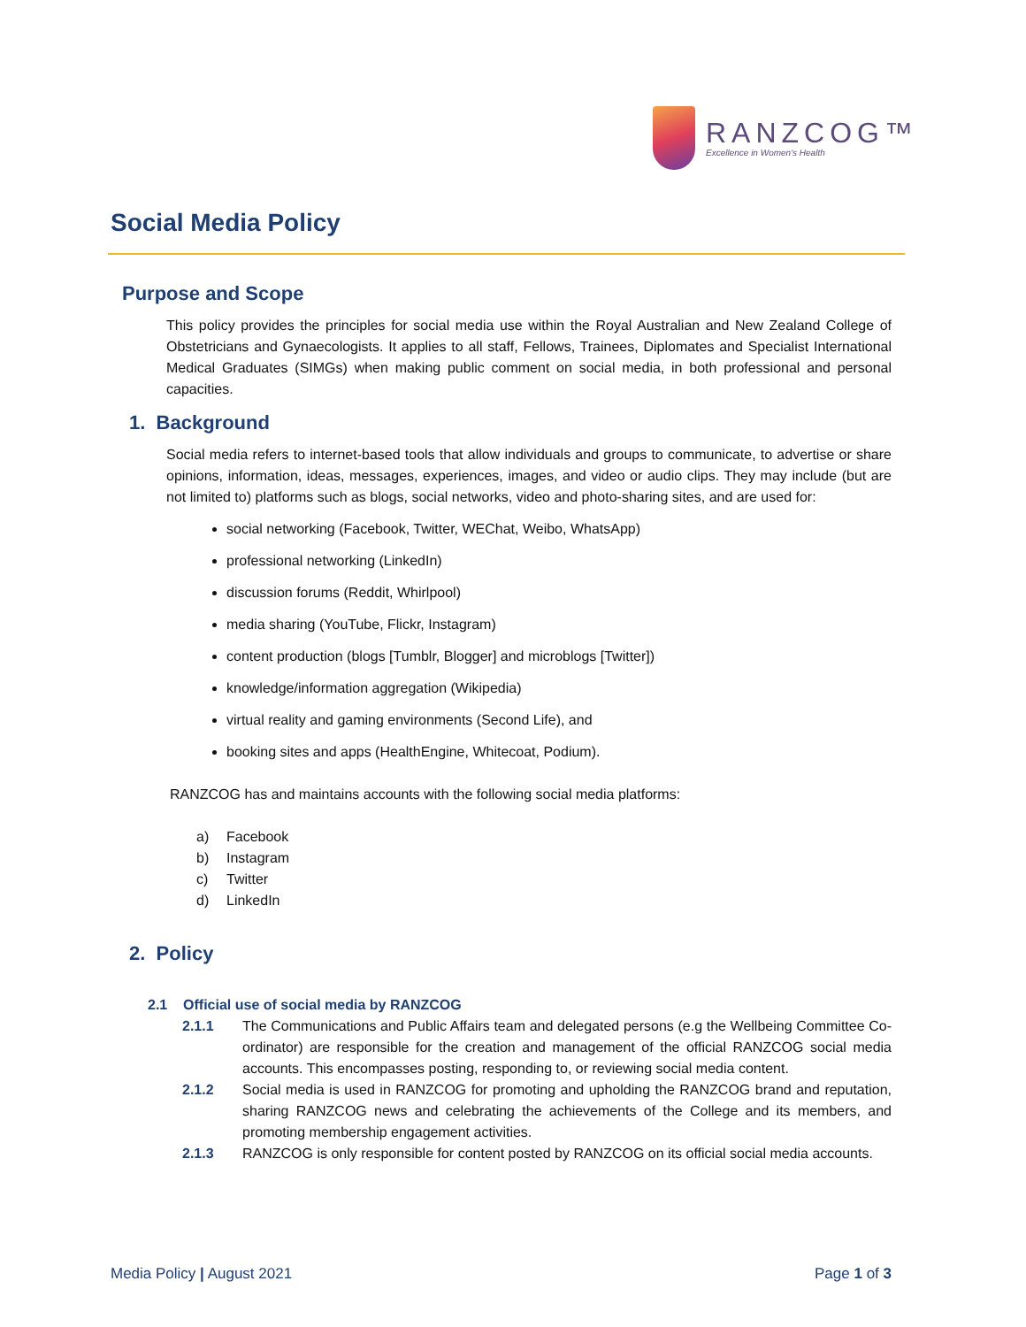RANZCOG™
Excellence in Women's Health
Social Media Policy
Purpose and Scope
This policy provides the principles for social media use within the Royal Australian and New Zealand College of Obstetricians and Gynaecologists. It applies to all staff, Fellows, Trainees, Diplomates and Specialist International Medical Graduates (SIMGs) when making public comment on social media, in both professional and personal capacities.
1. Background
Social media refers to internet-based tools that allow individuals and groups to communicate, to advertise or share opinions, information, ideas, messages, experiences, images, and video or audio clips. They may include (but are not limited to) platforms such as blogs, social networks, video and photo-sharing sites, and are used for:
social networking (Facebook, Twitter, WEChat, Weibo, WhatsApp)
professional networking (LinkedIn)
discussion forums (Reddit, Whirlpool)
media sharing (YouTube, Flickr, Instagram)
content production (blogs [Tumblr, Blogger] and microblogs [Twitter])
knowledge/information aggregation (Wikipedia)
virtual reality and gaming environments (Second Life), and
booking sites and apps (HealthEngine, Whitecoat, Podium).
RANZCOG has and maintains accounts with the following social media platforms:
a) Facebook
b) Instagram
c) Twitter
d) LinkedIn
2. Policy
2.1 Official use of social media by RANZCOG
2.1.1 The Communications and Public Affairs team and delegated persons (e.g the Wellbeing Committee Co-ordinator) are responsible for the creation and management of the official RANZCOG social media accounts. This encompasses posting, responding to, or reviewing social media content.
2.1.2 Social media is used in RANZCOG for promoting and upholding the RANZCOG brand and reputation, sharing RANZCOG news and celebrating the achievements of the College and its members, and promoting membership engagement activities.
2.1.3 RANZCOG is only responsible for content posted by RANZCOG on its official social media accounts.
Media Policy | August 2021 Page 1 of 3